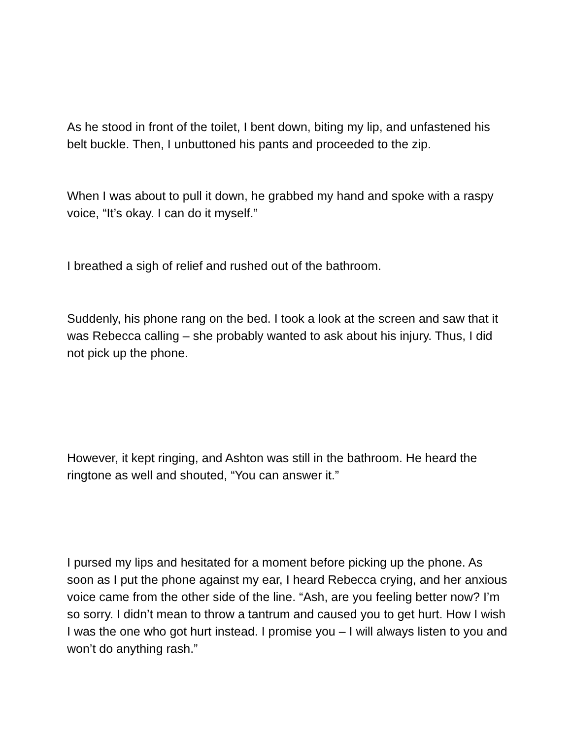As he stood in front of the toilet, I bent down, biting my lip, and unfastened his belt buckle. Then, I unbuttoned his pants and proceeded to the zip.
When I was about to pull it down, he grabbed my hand and spoke with a raspy voice, “It’s okay. I can do it myself.”
I breathed a sigh of relief and rushed out of the bathroom.
Suddenly, his phone rang on the bed. I took a look at the screen and saw that it was Rebecca calling – she probably wanted to ask about his injury. Thus, I did not pick up the phone.
However, it kept ringing, and Ashton was still in the bathroom. He heard the ringtone as well and shouted, “You can answer it.”
I pursed my lips and hesitated for a moment before picking up the phone. As soon as I put the phone against my ear, I heard Rebecca crying, and her anxious voice came from the other side of the line. “Ash, are you feeling better now? I’m so sorry. I didn’t mean to throw a tantrum and caused you to get hurt. How I wish I was the one who got hurt instead. I promise you – I will always listen to you and won’t do anything rash.”